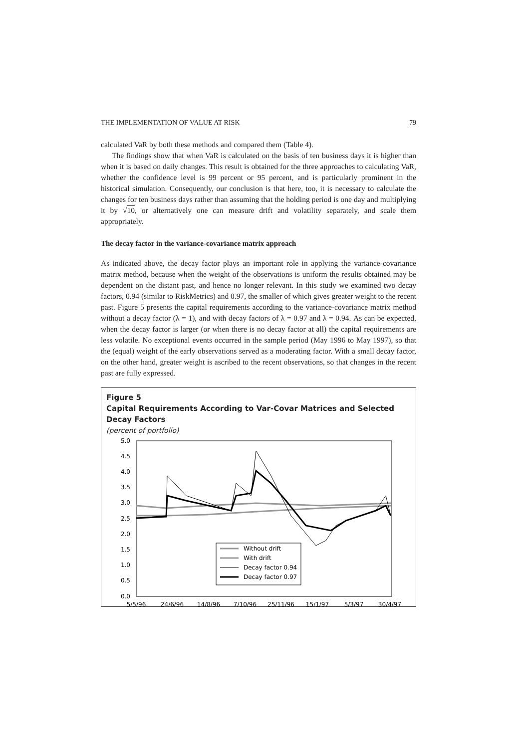THE IMPLEMENTATION OF VALUE AT RISK 79
calculated VaR by both these methods and compared them (Table 4).
The findings show that when VaR is calculated on the basis of ten business days it is higher than when it is based on daily changes. This result is obtained for the three approaches to calculating VaR, whether the confidence level is 99 percent or 95 percent, and is particularly prominent in the historical simulation. Consequently, our conclusion is that here, too, it is necessary to calculate the changes for ten business days rather than assuming that the holding period is one day and multiplying it by √10, or alternatively one can measure drift and volatility separately, and scale them appropriately.
The decay factor in the variance-covariance matrix approach
As indicated above, the decay factor plays an important role in applying the variance-covariance matrix method, because when the weight of the observations is uniform the results obtained may be dependent on the distant past, and hence no longer relevant. In this study we examined two decay factors, 0.94 (similar to RiskMetrics) and 0.97, the smaller of which gives greater weight to the recent past. Figure 5 presents the capital requirements according to the variance-covariance matrix method without a decay factor (λ = 1), and with decay factors of λ = 0.97 and λ = 0.94. As can be expected, when the decay factor is larger (or when there is no decay factor at all) the capital requirements are less volatile. No exceptional events occurred in the sample period (May 1996 to May 1997), so that the (equal) weight of the early observations served as a moderating factor. With a small decay factor, on the other hand, greater weight is ascribed to the recent observations, so that changes in the recent past are fully expressed.
Figure 5
Capital Requirements According to Var-Covar Matrices and Selected Decay Factors
(percent of portfolio)
5.0
4.5
4.0
3.5
3.0
2.5
2.0
1.5
1.0
0.5
0.0
5/5/96
24/6/96
14/8/96
7/10/96
25/11/96
15/1/97
5/3/97
30/4/97
Without drift
With drift
Decay factor 0.94
Decay factor 0.97